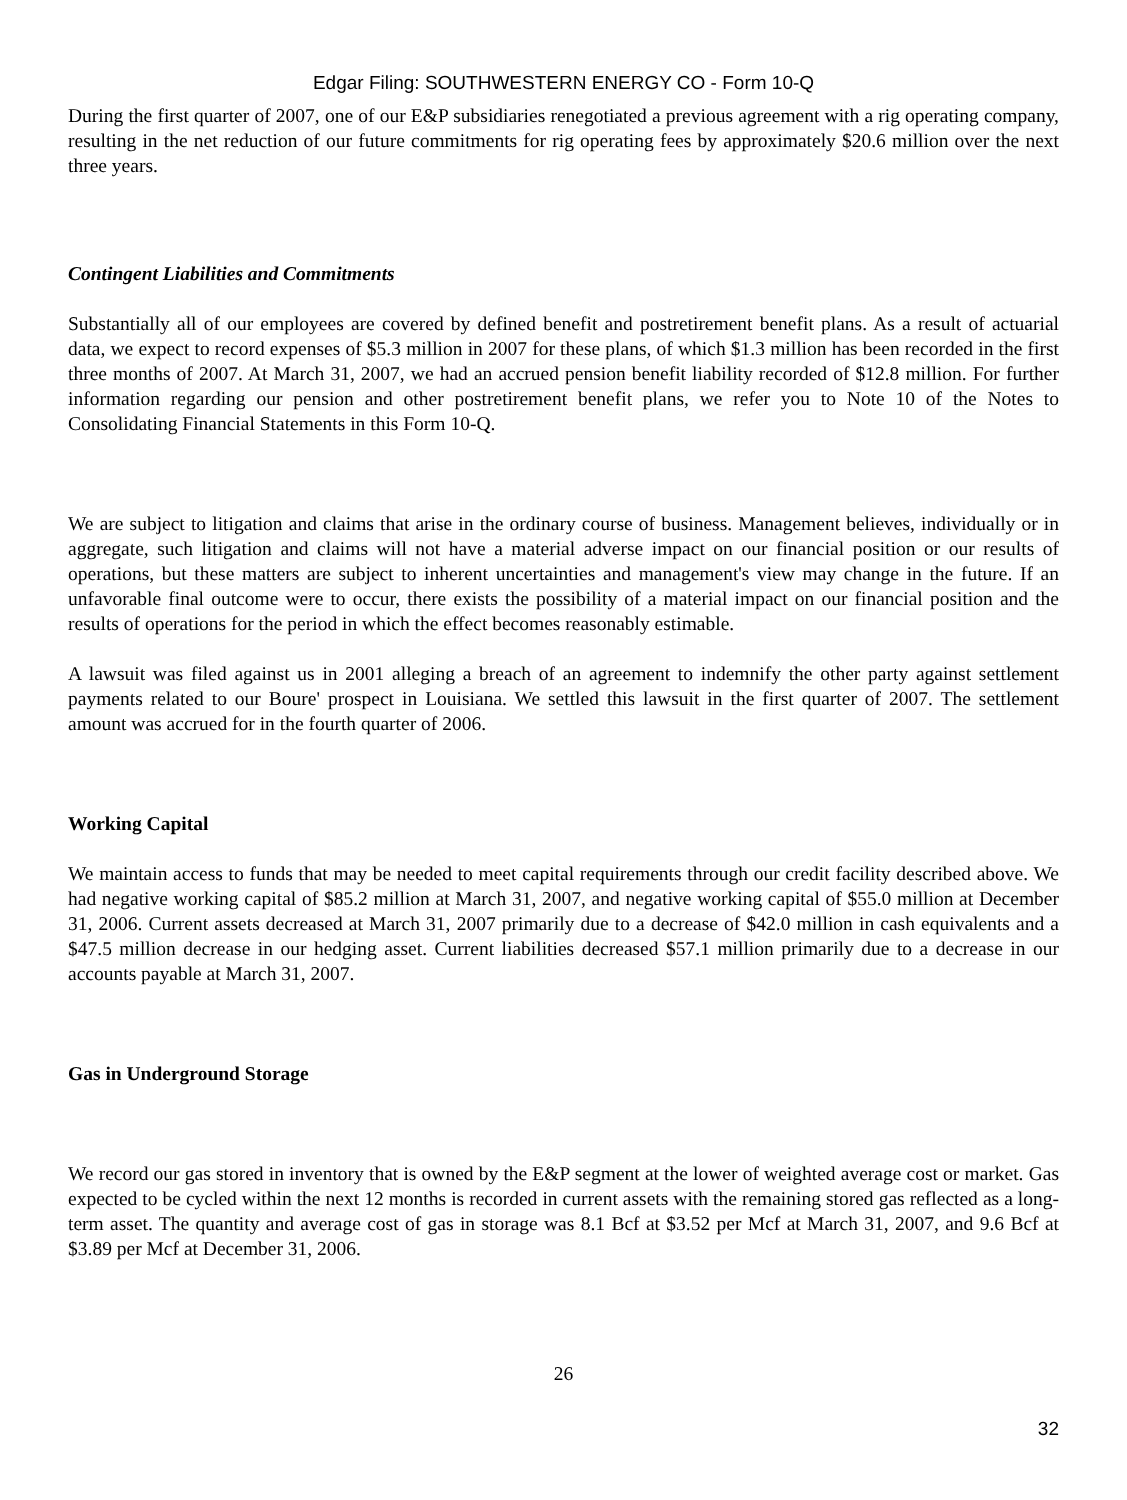Edgar Filing: SOUTHWESTERN ENERGY CO - Form 10-Q
During the first quarter of 2007, one of our E&P subsidiaries renegotiated a previous agreement with a rig operating company, resulting in the net reduction of our future commitments for rig operating fees by approximately $20.6 million over the next three years.
Contingent Liabilities and Commitments
Substantially all of our employees are covered by defined benefit and postretirement benefit plans. As a result of actuarial data, we expect to record expenses of $5.3 million in 2007 for these plans, of which $1.3 million has been recorded in the first three months of 2007. At March 31, 2007, we had an accrued pension benefit liability recorded of $12.8 million. For further information regarding our pension and other postretirement benefit plans, we refer you to Note 10 of the Notes to Consolidating Financial Statements in this Form 10-Q.
We are subject to litigation and claims that arise in the ordinary course of business. Management believes, individually or in aggregate, such litigation and claims will not have a material adverse impact on our financial position or our results of operations, but these matters are subject to inherent uncertainties and management's view may change in the future. If an unfavorable final outcome were to occur, there exists the possibility of a material impact on our financial position and the results of operations for the period in which the effect becomes reasonably estimable.
A lawsuit was filed against us in 2001 alleging a breach of an agreement to indemnify the other party against settlement payments related to our Boure' prospect in Louisiana. We settled this lawsuit in the first quarter of 2007. The settlement amount was accrued for in the fourth quarter of 2006.
Working Capital
We maintain access to funds that may be needed to meet capital requirements through our credit facility described above. We had negative working capital of $85.2 million at March 31, 2007, and negative working capital of $55.0 million at December 31, 2006. Current assets decreased at March 31, 2007 primarily due to a decrease of $42.0 million in cash equivalents and a $47.5 million decrease in our hedging asset. Current liabilities decreased $57.1 million primarily due to a decrease in our accounts payable at March 31, 2007.
Gas in Underground Storage
We record our gas stored in inventory that is owned by the E&P segment at the lower of weighted average cost or market. Gas expected to be cycled within the next 12 months is recorded in current assets with the remaining stored gas reflected as a long-term asset. The quantity and average cost of gas in storage was 8.1 Bcf at $3.52 per Mcf at March 31, 2007, and 9.6 Bcf at $3.89 per Mcf at December 31, 2006.
26
32